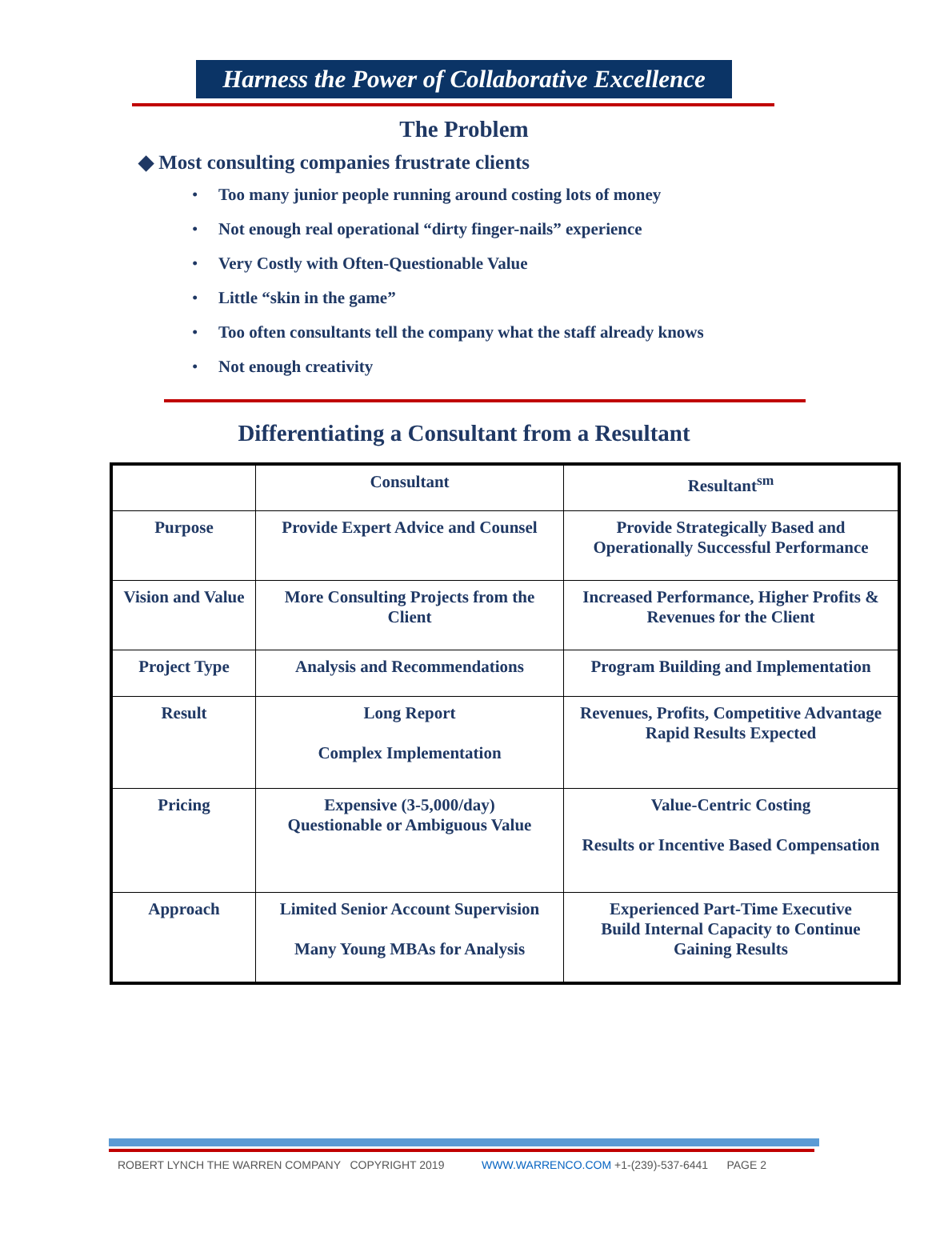Harness the Power of Collaborative Excellence
The Problem
◆ Most consulting companies frustrate clients
• Too many junior people running around costing lots of money
• Not enough real operational “dirty finger-nails” experience
• Very Costly with Often-Questionable Value
• Little “skin in the game”
• Too often consultants tell the company what the staff already knows
• Not enough creativity
Differentiating a Consultant from a Resultant
| | Consultant | Resultant<sup>sm</sup> |
| --- | --- | --- |
| Purpose | Provide Expert Advice and Counsel | Provide Strategically Based and Operationally Successful Performance |
| Vision and Value | More Consulting Projects from the Client | Increased Performance, Higher Profits & Revenues for the Client |
| Project Type | Analysis and Recommendations | Program Building and Implementation |
| Result | Long Report Complex Implementation | Revenues, Profits, Competitive Advantage Rapid Results Expected |
| Pricing | Expensive (3-5,000/day) Questionable or Ambiguous Value | Value-Centric Costing Results or Incentive Based Compensation |
| Approach | Limited Senior Account Supervision Many Young MBAs for Analysis | Experienced Part-Time Executive Build Internal Capacity to Continue Gaining Results |
ROBERT LYNCH THE WARREN COMPANY COPYRIGHT 2019 WWW.WARRENCO.COM +1-(239)-537-6441 PAGE 2